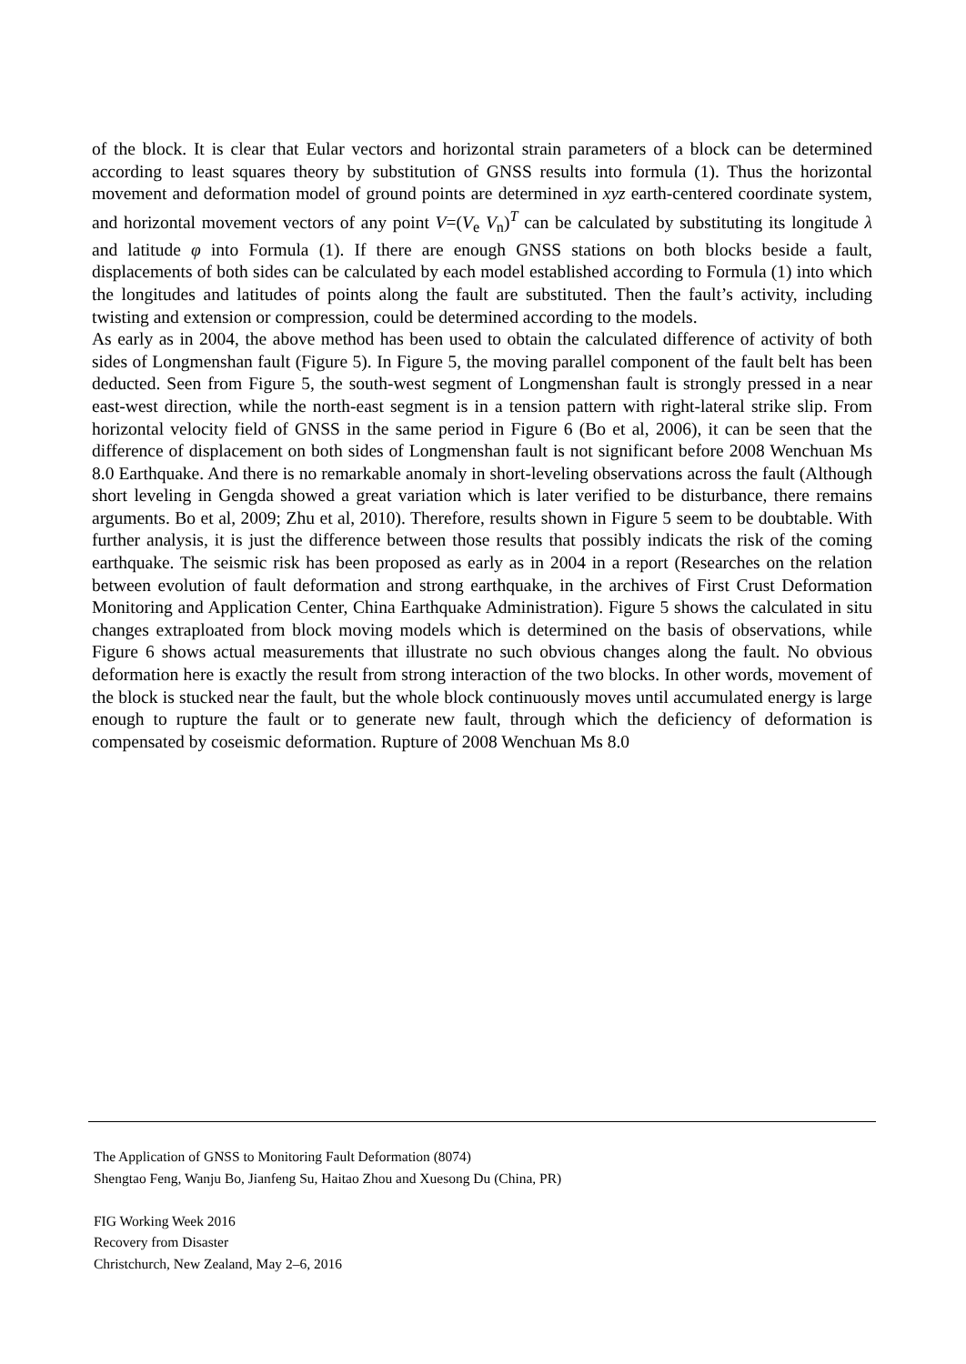of the block. It is clear that Eular vectors and horizontal strain parameters of a block can be determined according to least squares theory by substitution of GNSS results into formula (1). Thus the horizontal movement and deformation model of ground points are determined in xyz earth-centered coordinate system, and horizontal movement vectors of any point V=(V<sub>e</sub> V<sub>n</sub>)<sup>T</sup> can be calculated by substituting its longitude λ and latitude φ into Formula (1). If there are enough GNSS stations on both blocks beside a fault, displacements of both sides can be calculated by each model established according to Formula (1) into which the longitudes and latitudes of points along the fault are substituted. Then the fault’s activity, including twisting and extension or compression, could be determined according to the models.
As early as in 2004, the above method has been used to obtain the calculated difference of activity of both sides of Longmenshan fault (Figure 5). In Figure 5, the moving parallel component of the fault belt has been deducted. Seen from Figure 5, the south-west segment of Longmenshan fault is strongly pressed in a near east-west direction, while the north-east segment is in a tension pattern with right-lateral strike slip. From horizontal velocity field of GNSS in the same period in Figure 6 (Bo et al, 2006), it can be seen that the difference of displacement on both sides of Longmenshan fault is not significant before 2008 Wenchuan Ms 8.0 Earthquake. And there is no remarkable anomaly in short-leveling observations across the fault (Although short leveling in Gengda showed a great variation which is later verified to be disturbance, there remains arguments. Bo et al, 2009; Zhu et al, 2010). Therefore, results shown in Figure 5 seem to be doubtable. With further analysis, it is just the difference between those results that possibly indicats the risk of the coming earthquake. The seismic risk has been proposed as early as in 2004 in a report (Researches on the relation between evolution of fault deformation and strong earthquake, in the archives of First Crust Deformation Monitoring and Application Center, China Earthquake Administration). Figure 5 shows the calculated in situ changes extraploated from block moving models which is determined on the basis of observations, while Figure 6 shows actual measurements that illustrate no such obvious changes along the fault. No obvious deformation here is exactly the result from strong interaction of the two blocks. In other words, movement of the block is stucked near the fault, but the whole block continuously moves until accumulated energy is large enough to rupture the fault or to generate new fault, through which the deficiency of deformation is compensated by coseismic deformation. Rupture of 2008 Wenchuan Ms 8.0
The Application of GNSS to Monitoring Fault Deformation (8074)
Shengtao Feng, Wanju Bo, Jianfeng Su, Haitao Zhou and Xuesong Du (China, PR)
FIG Working Week 2016
Recovery from Disaster
Christchurch, New Zealand, May 2–6, 2016